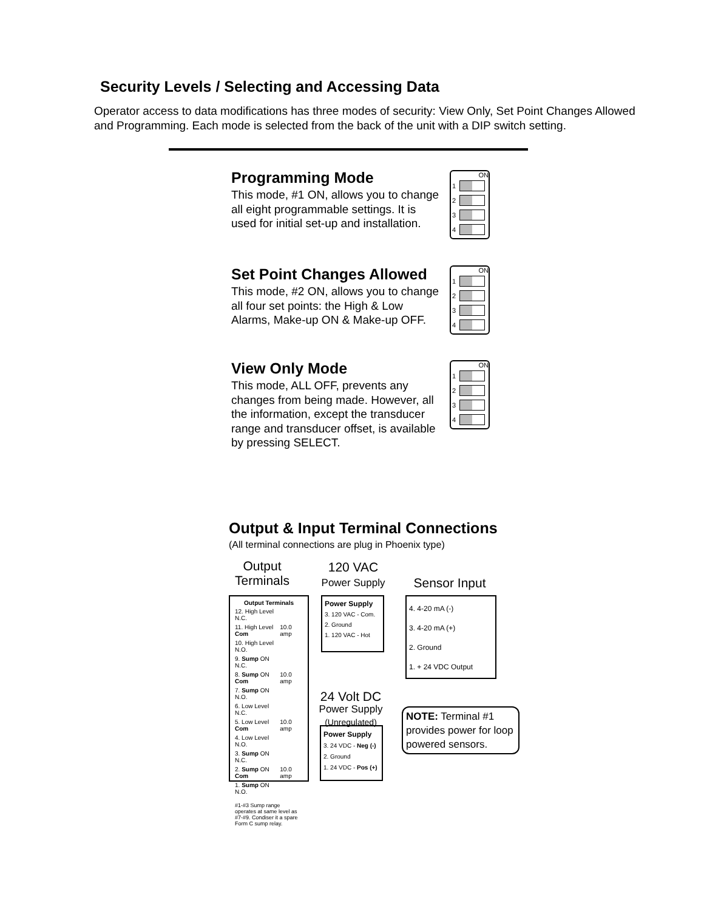Security Levels / Selecting and Accessing Data
Operator access to data modifications has three modes of security: View Only, Set Point Changes Allowed and Programming. Each mode is selected from the back of the unit with a DIP switch setting.
Programming Mode
This mode, #1 ON, allows you to change all eight programmable settings. It is used for initial set-up and installation.
ON
1
2
3
4
Set Point Changes Allowed
This mode, #2 ON, allows you to change all four set points: the High & Low Alarms, Make-up ON & Make-up OFF.
ON
1
2
3
4
View Only Mode
This mode, ALL OFF, prevents any changes from being made. However, all the information, except the transducer range and transducer offset, is available
by pressing SELECT.
ON
1
2
3
4
Output & Input Terminal Connections
(All terminal connections are plug in Phoenix type)
Output Terminals
120 VAC
Power Supply
Sensor Input
| Output Terminals | |
| --- | --- |
| 12. High Level N.C. | 10.0 amp |
| 11. High Level Com | |
| 10. High Level N.O. | |
| 9. Sump ON N.C. | 10.0 amp |
| 8. Sump ON Com | |
| 7. Sump ON N.O. | |
| 6. Low Level N.C. | 10.0 amp |
| 5. Low Level Com | |
| 4. Low Level N.O. | |
| 3. Sump ON N.C. | 10.0 amp |
| 2. Sump ON Com | |
| 1. Sump ON N.O. | |
| #1-#3 Sump range operates at same level as #7-#9. Condiser it a spare Form C sump relay. | |
Power Supply
3. 120 VAC - Com.
2. Ground
1. 120 VAC - Hot
4. 4-20 mA (-)
3. 4-20 mA (+)
2. Ground
1. + 24 VDC Output
24 Volt DC
Power Supply
(Unregulated)
Power Supply
3. 24 VDC - Neg (-)
2. Ground
1. 24 VDC - Pos (+)
NOTE: Terminal #1 provides power for loop powered sensors.